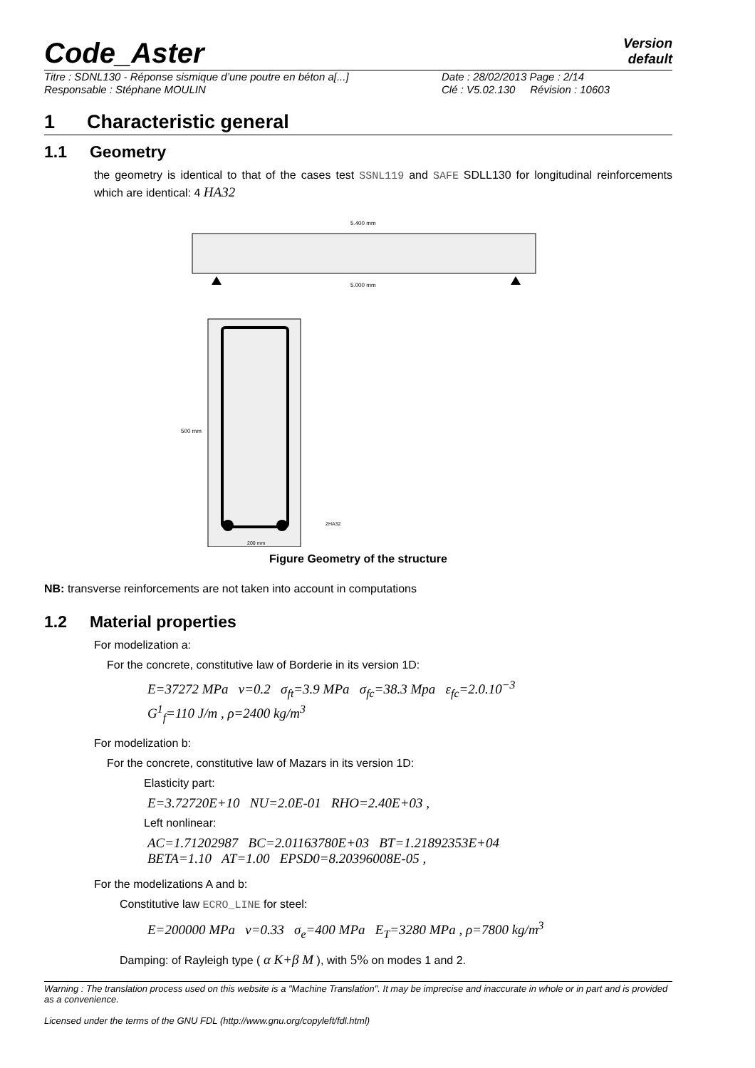Code_Aster
Version
default
Titre : SDNL130 - Réponse sismique d’une poutre en béton a[...]
Responsable : Stéphane MOULIN
Date : 28/02/2013 Page : 2/14
Clé : V5.02.130 Révision : 10603
1 Characteristic general
1.1 Geometry
the geometry is identical to that of the cases test SSNL119 and SAFE SDLL130 for longitudinal reinforcements which are identical: 4 HA32
5.400 mm
5.000 mm
500 mm
200 mm
2HA32
Figure Geometry of the structure
NB: transverse reinforcements are not taken into account in computations
1.2 Material properties
For modelization a:
For the concrete, constitutive law of Borderie in its version 1D:
E=37272 MPa ν=0.2 σ<sub>ft</sub>=3.9 MPa σ<sub>fc</sub>=38.3 Mpa ε<sub>fc</sub>=2.0.10<sup>−3</sup>
G<sup>1</sup><sub>f</sub>=110 J/m , ρ=2400 kg/m<sup>3</sup>
For modelization b:
For the concrete, constitutive law of Mazars in its version 1D:
Elasticity part:
E=3.72720E+10 NU=2.0E-01 RHO=2.40E+03 ,
Left nonlinear:
AC=1.71202987 BC=2.01163780E+03 BT=1.21892353E+04
BETA=1.10 AT=1.00 EPSD0=8.20396008E-05 ,
For the modelizations A and b:
Constitutive law ECRO_LINE for steel:
E=200000 MPa ν=0.33 σ<sub>e</sub>=400 MPa E<sub>T</sub>=3280 MPa , ρ=7800 kg/m<sup>3</sup>
Damping: of Rayleigh type ( α K+β M ), with 5% on modes 1 and 2.
Warning : The translation process used on this website is a "Machine Translation". It may be imprecise and inaccurate in whole or in part and is provided as a convenience.
Licensed under the terms of the GNU FDL (http://www.gnu.org/copyleft/fdl.html)